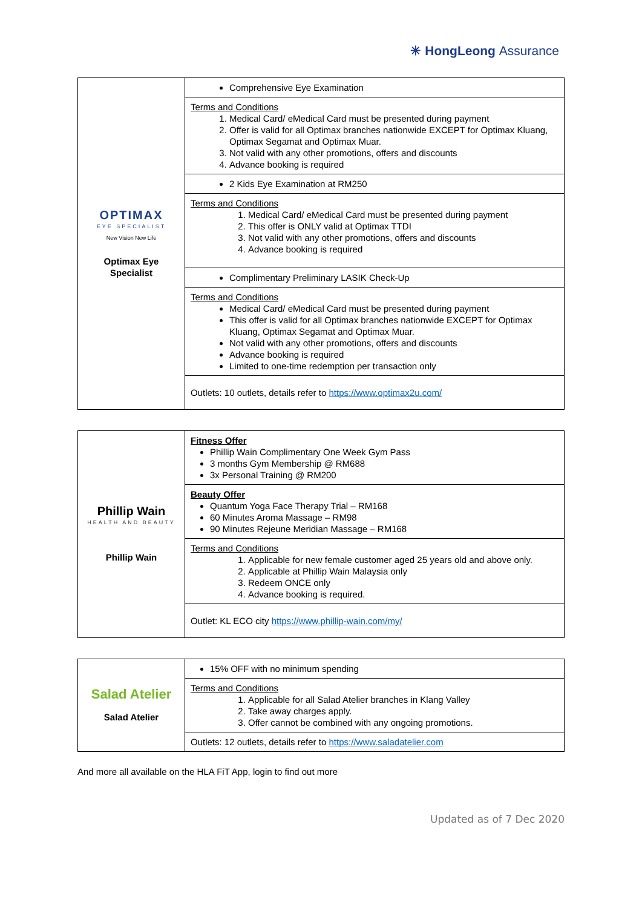✳ HongLeong Assurance
| OPTIMAX EYE SPECIALIST New Vision New Life Optimax Eye Specialist | Comprehensive Eye Examination |
| | Terms and Conditions 1. Medical Card/ eMedical Card must be presented during payment 2. Offer is valid for all Optimax branches nationwide EXCEPT for Optimax Kluang, Optimax Segamat and Optimax Muar. 3. Not valid with any other promotions, offers and discounts 4. Advance booking is required |
| | 2 Kids Eye Examination at RM250 |
| | Terms and Conditions 1. Medical Card/ eMedical Card must be presented during payment 2. This offer is ONLY valid at Optimax TTDI 3. Not valid with any other promotions, offers and discounts 4. Advance booking is required |
| | Complimentary Preliminary LASIK Check-Up |
| | Terms and Conditions Medical Card/ eMedical Card must be presented during payment This offer is valid for all Optimax branches nationwide EXCEPT for Optimax Kluang, Optimax Segamat and Optimax Muar. Not valid with any other promotions, offers and discounts Advance booking is required Limited to one-time redemption per transaction only |
| | Outlets: 10 outlets, details refer to https://www.optimax2u.com/ |
| Phillip Wain HEALTH AND BEAUTY Phillip Wain | Fitness Offer Phillip Wain Complimentary One Week Gym Pass 3 months Gym Membership @ RM688 3x Personal Training @ RM200 |
| | Beauty Offer Quantum Yoga Face Therapy Trial – RM168 60 Minutes Aroma Massage – RM98 90 Minutes Rejeune Meridian Massage – RM168 |
| | Terms and Conditions 1. Applicable for new female customer aged 25 years old and above only. 2. Applicable at Phillip Wain Malaysia only 3. Redeem ONCE only 4. Advance booking is required. |
| | Outlet: KL ECO city https://www.phillip-wain.com/my/ |
| Salad Atelier Salad Atelier | 15% OFF with no minimum spending |
| | Terms and Conditions 1. Applicable for all Salad Atelier branches in Klang Valley 2. Take away charges apply. 3. Offer cannot be combined with any ongoing promotions. |
| | Outlets: 12 outlets, details refer to https://www.saladatelier.com |
And more all available on the HLA FiT App, login to find out more
Updated as of 7 Dec 2020